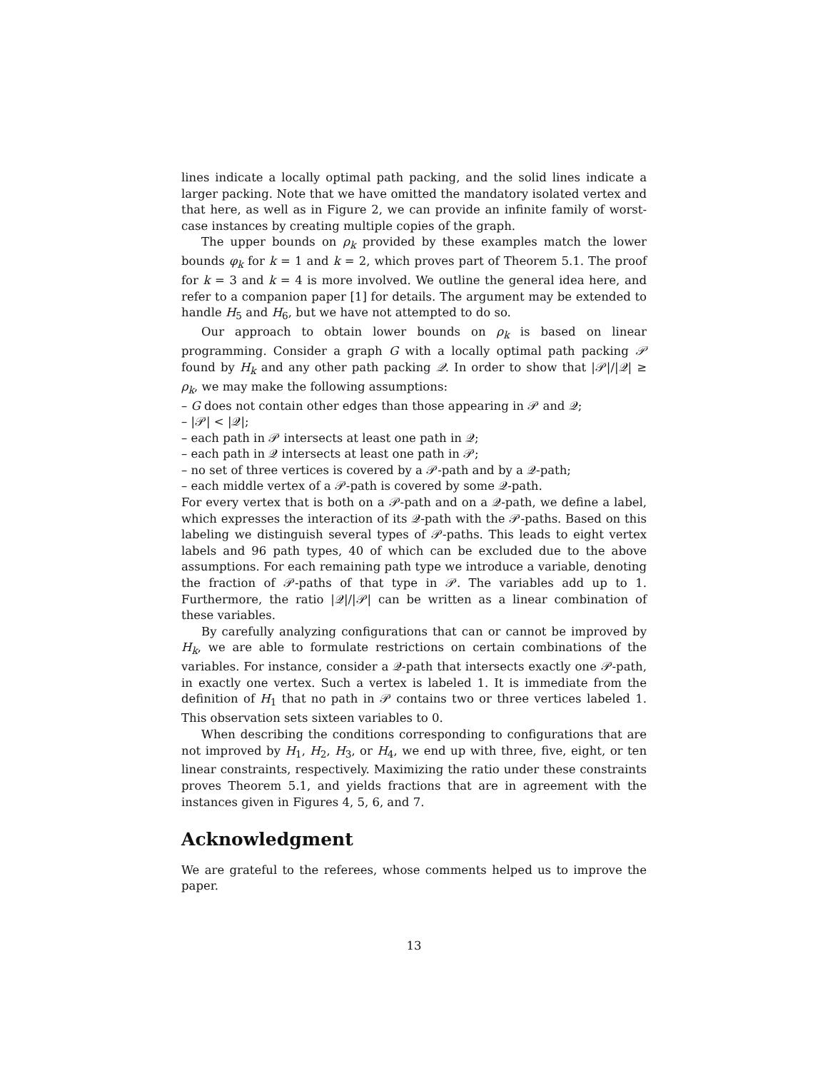lines indicate a locally optimal path packing, and the solid lines indicate a larger packing. Note that we have omitted the mandatory isolated vertex and that here, as well as in Figure 2, we can provide an infinite family of worst-case instances by creating multiple copies of the graph.
The upper bounds on ρ<sub>k</sub> provided by these examples match the lower bounds φ<sub>k</sub> for k = 1 and k = 2, which proves part of Theorem 5.1. The proof for k = 3 and k = 4 is more involved. We outline the general idea here, and refer to a companion paper [1] for details. The argument may be extended to handle H<sub>5</sub> and H<sub>6</sub>, but we have not attempted to do so.
Our approach to obtain lower bounds on ρ<sub>k</sub> is based on linear programming. Consider a graph G with a locally optimal path packing 𝒫 found by H<sub>k</sub> and any other path packing 𝒬. In order to show that |𝒫|/|𝒬| ≥ ρ<sub>k</sub>, we may make the following assumptions:
– G does not contain other edges than those appearing in 𝒫 and 𝒬;
– |𝒫| < |𝒬|;
– each path in 𝒫 intersects at least one path in 𝒬;
– each path in 𝒬 intersects at least one path in 𝒫;
– no set of three vertices is covered by a 𝒫-path and by a 𝒬-path;
– each middle vertex of a 𝒫-path is covered by some 𝒬-path.
For every vertex that is both on a 𝒫-path and on a 𝒬-path, we define a label, which expresses the interaction of its 𝒬-path with the 𝒫-paths. Based on this labeling we distinguish several types of 𝒫-paths. This leads to eight vertex labels and 96 path types, 40 of which can be excluded due to the above assumptions. For each remaining path type we introduce a variable, denoting the fraction of 𝒫-paths of that type in 𝒫. The variables add up to 1. Furthermore, the ratio |𝒬|/|𝒫| can be written as a linear combination of these variables.
By carefully analyzing configurations that can or cannot be improved by H<sub>k</sub>, we are able to formulate restrictions on certain combinations of the variables. For instance, consider a 𝒬-path that intersects exactly one 𝒫-path, in exactly one vertex. Such a vertex is labeled 1. It is immediate from the definition of H<sub>1</sub> that no path in 𝒫 contains two or three vertices labeled 1. This observation sets sixteen variables to 0.
When describing the conditions corresponding to configurations that are not improved by H<sub>1</sub>, H<sub>2</sub>, H<sub>3</sub>, or H<sub>4</sub>, we end up with three, five, eight, or ten linear constraints, respectively. Maximizing the ratio under these constraints proves Theorem 5.1, and yields fractions that are in agreement with the instances given in Figures 4, 5, 6, and 7.
Acknowledgment
We are grateful to the referees, whose comments helped us to improve the paper.
13